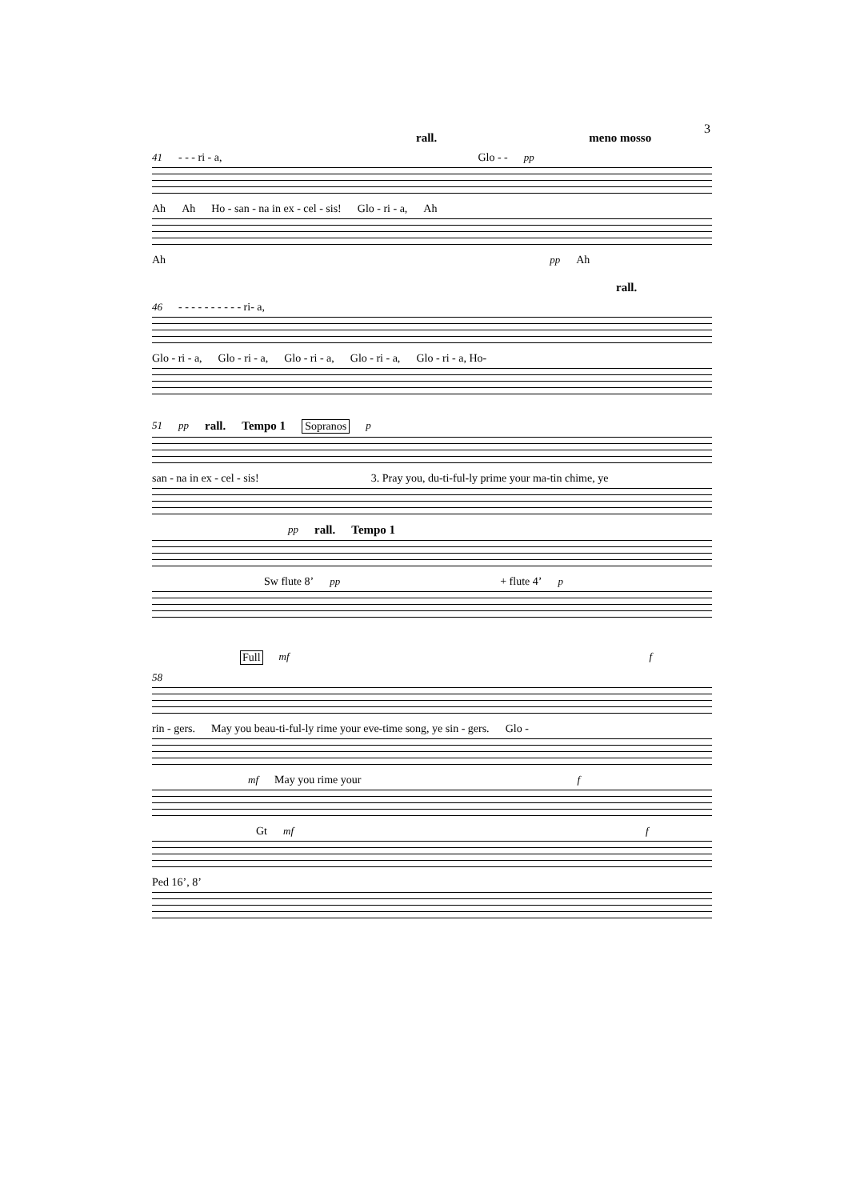3
rall. meno mosso
41 - - - ri - a, Glo - - pp
Ah Ah Ho - san - na in ex - cel - sis! Glo - ri - a, Ah
Ah pp Ah
rall.
46 - - - - - - - - - - ri- a,
Glo - ri - a, Glo - ri - a, Glo - ri - a, Glo - ri - a, Glo - ri - a, Ho-
51 pp rall. Tempo 1 Sopranos p
san - na in ex - cel - sis! 3. Pray you, du-ti-ful-ly prime your ma-tin chime, ye
pp rall. Tempo 1
Sw flute 8’ pp + flute 4’ p
Full mf f
58
rin - gers. May you beau-ti-ful-ly rime your eve-time song, ye sin - gers. Glo -
mf May you rime your f
Gt mf f
Ped 16’, 8’